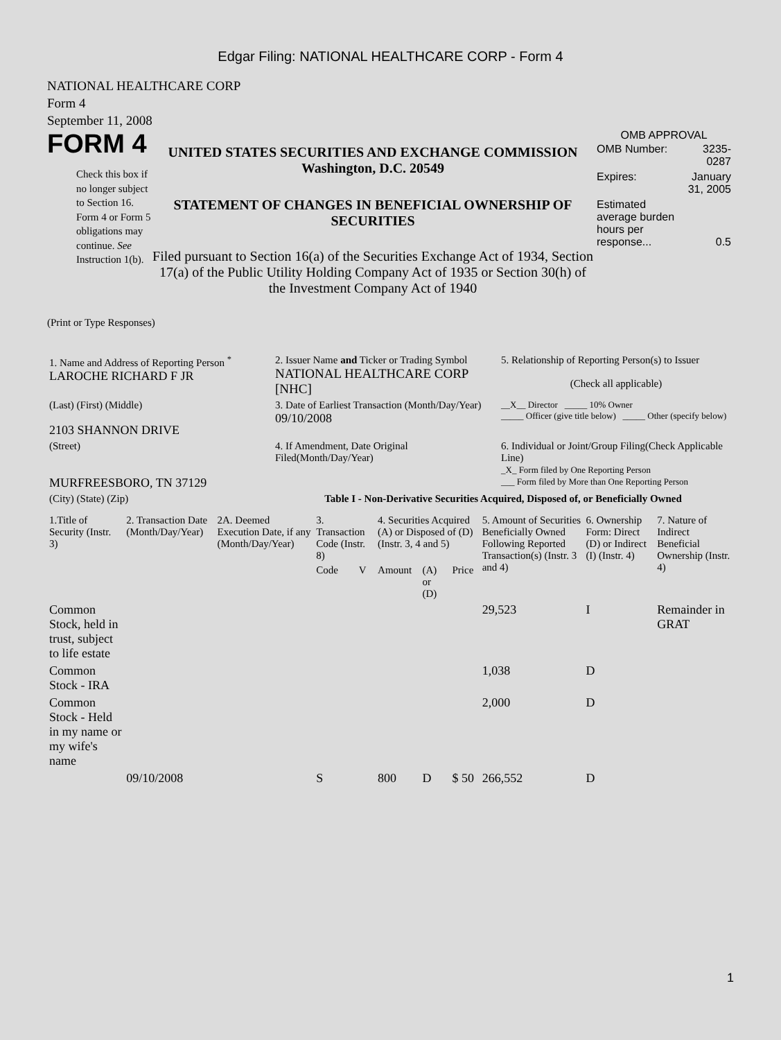Edgar Filing: NATIONAL HEALTHCARE CORP - Form 4
NATIONAL HEALTHCARE CORP
Form 4
September 11, 2008
FORM 4
Check this box if no longer subject to Section 16. Form 4 or Form 5 obligations may continue. See Instruction 1(b).
UNITED STATES SECURITIES AND EXCHANGE COMMISSION
Washington, D.C. 20549
STATEMENT OF CHANGES IN BENEFICIAL OWNERSHIP OF SECURITIES
Filed pursuant to Section 16(a) of the Securities Exchange Act of 1934, Section 17(a) of the Public Utility Holding Company Act of 1935 or Section 30(h) of the Investment Company Act of 1940
OMB APPROVAL
| OMB Number: | 3235-0287 |
| Expires: | January 31, 2005 |
| Estimated average burden hours per response... | 0.5 |
(Print or Type Responses)
| 1. Name and Address of Reporting Person <sup>*</sup> LAROCHE RICHARD F JR | 2. Issuer Name and Ticker or Trading Symbol NATIONAL HEALTHCARE CORP [NHC] | 5. Relationship of Reporting Person(s) to Issuer (Check all applicable) |
| (Last) (First) (Middle) 2103 SHANNON DRIVE | 3. Date of Earliest Transaction (Month/Day/Year) 09/10/2008 | __X__ Director _____ 10% Owner _____ Officer (give title below) _____ Other (specify below) |
| (Street) MURFREESBORO, TN 37129 | 4. If Amendment, Date Original Filed(Month/Day/Year) | 6. Individual or Joint/Group Filing(Check Applicable Line) _X_ Form filed by One Reporting Person ___ Form filed by More than One Reporting Person |
| (City) (State) (Zip) | Table I - Non-Derivative Securities Acquired, Disposed of, or Beneficially Owned | |
| 1.Title of Security (Instr. 3) | 2. Transaction Date (Month/Day/Year) | 2A. Deemed Execution Date, if any (Month/Day/Year) | 3. Transaction Code (Instr. 8) | | 4. Securities Acquired (A) or Disposed of (D) (Instr. 3, 4 and 5) | | | 5. Amount of Securities Beneficially Owned Following Reported Transaction(s) (Instr. 3 and 4) | 6. Ownership Form: Direct (D) or Indirect (I) (Instr. 4) | 7. Nature of Indirect Beneficial Ownership (Instr. 4) |
| --- | --- | --- | --- | --- | --- | --- | --- | --- | --- | --- |
| | | | Code | V | Amount | (A) or (D) | Price | | | |
| Common Stock, held in trust, subject to life estate | | | | | | | | 29,523 | I | Remainder in GRAT |
| Common Stock - IRA | | | | | | | | 1,038 | D | |
| Common Stock - Held in my name or my wife's name | | | | | | | | 2,000 | D | |
| | 09/10/2008 | | S | | 800 | D | $ 50 | 266,552 | D | |
1